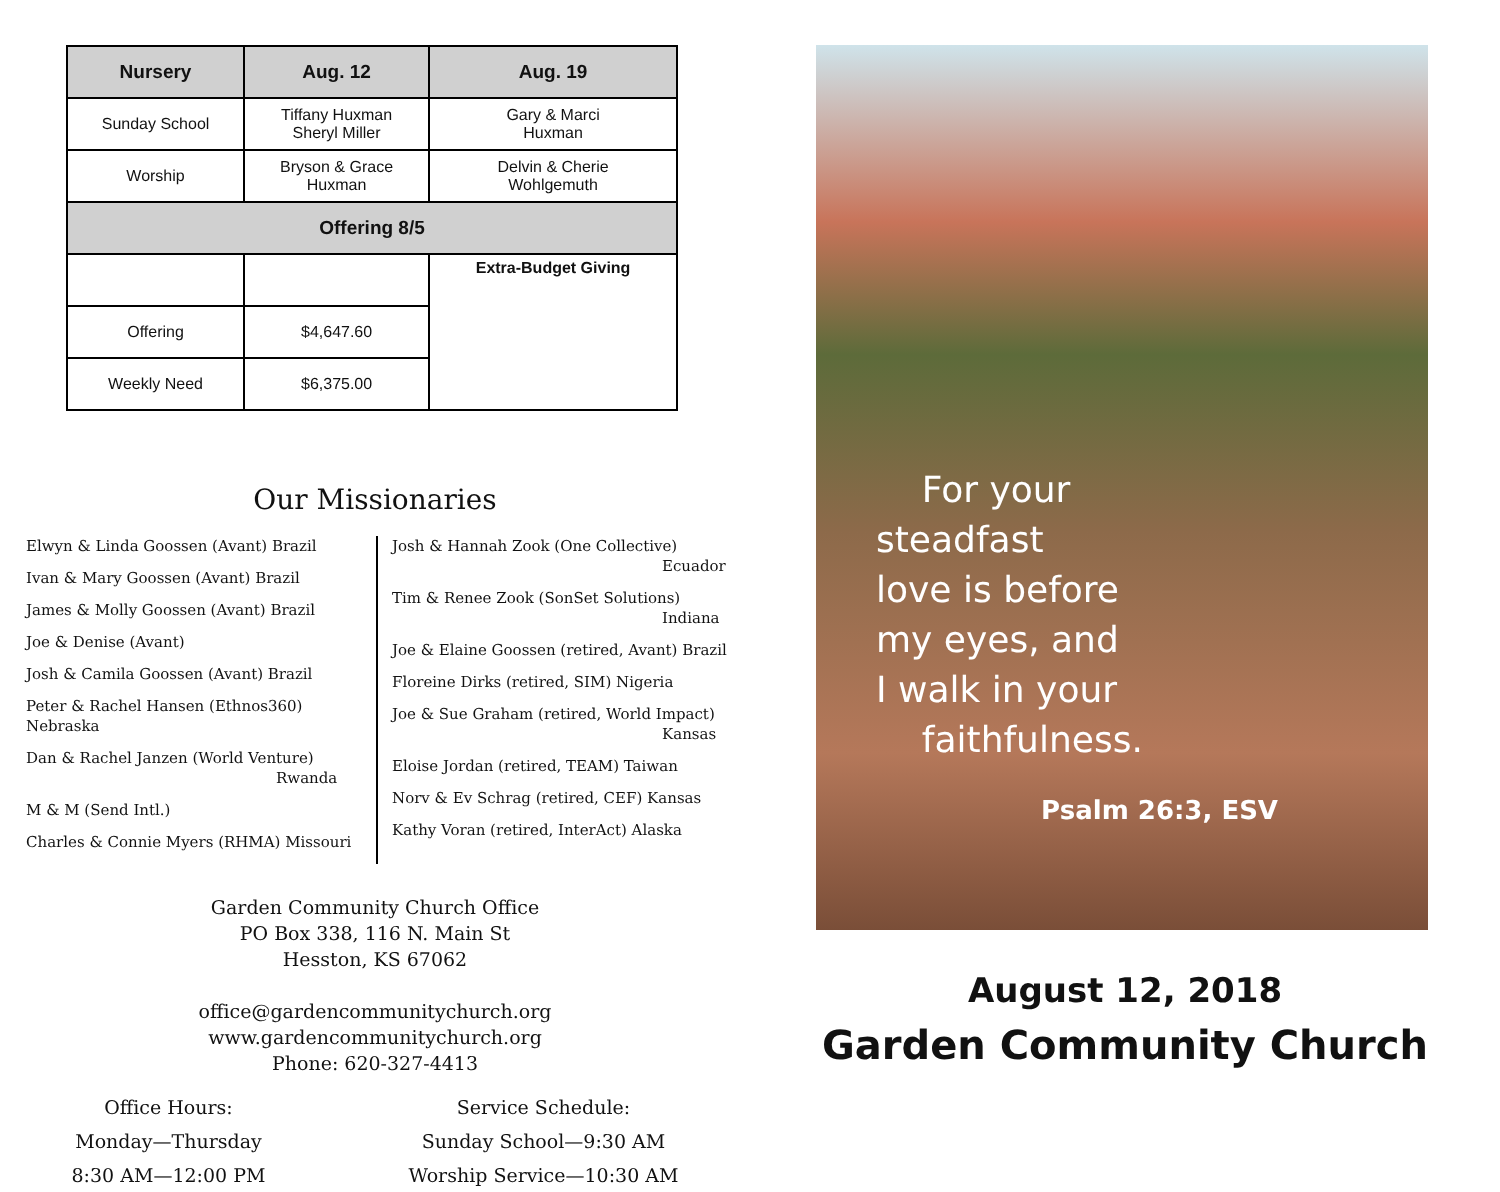| Nursery | Aug. 12 | Aug. 19 |
| --- | --- | --- |
| Sunday School | Tiffany Huxman Sheryl Miller | Gary & Marci Huxman |
| Worship | Bryson & Grace Huxman | Delvin & Cherie Wohlgemuth |
| Offering 8/5 | | |
| | | Extra-Budget Giving |
| Offering | $4,647.60 | |
| Weekly Need | $6,375.00 | |
Our Missionaries
Elwyn & Linda Goossen (Avant) Brazil
Ivan & Mary Goossen (Avant) Brazil
James & Molly Goossen (Avant) Brazil
Joe & Denise (Avant)
Josh & Camila Goossen (Avant) Brazil
Peter & Rachel Hansen (Ethnos360) Nebraska
Dan & Rachel Janzen (World Venture)
Rwanda
M & M (Send Intl.)
Charles & Connie Myers (RHMA) Missouri
Josh & Hannah Zook (One Collective)
Ecuador
Tim & Renee Zook (SonSet Solutions)
Indiana
Joe & Elaine Goossen (retired, Avant) Brazil
Floreine Dirks (retired, SIM) Nigeria
Joe & Sue Graham (retired, World Impact)
Kansas
Eloise Jordan (retired, TEAM) Taiwan
Norv & Ev Schrag (retired, CEF) Kansas
Kathy Voran (retired, InterAct) Alaska
Garden Community Church Office
PO Box 338, 116 N. Main St
Hesston, KS 67062
office@gardencommunitychurch.org
www.gardencommunitychurch.org
Phone: 620-327-4413
Office Hours:
Monday—Thursday
8:30 AM—12:00 PM
Service Schedule:
Sunday School—9:30 AM
Worship Service—10:30 AM
For your
steadfast
love is before
my eyes, and
I walk in your
faithfulness.
Psalm 26:3, ESV
August 12, 2018
Garden Community Church